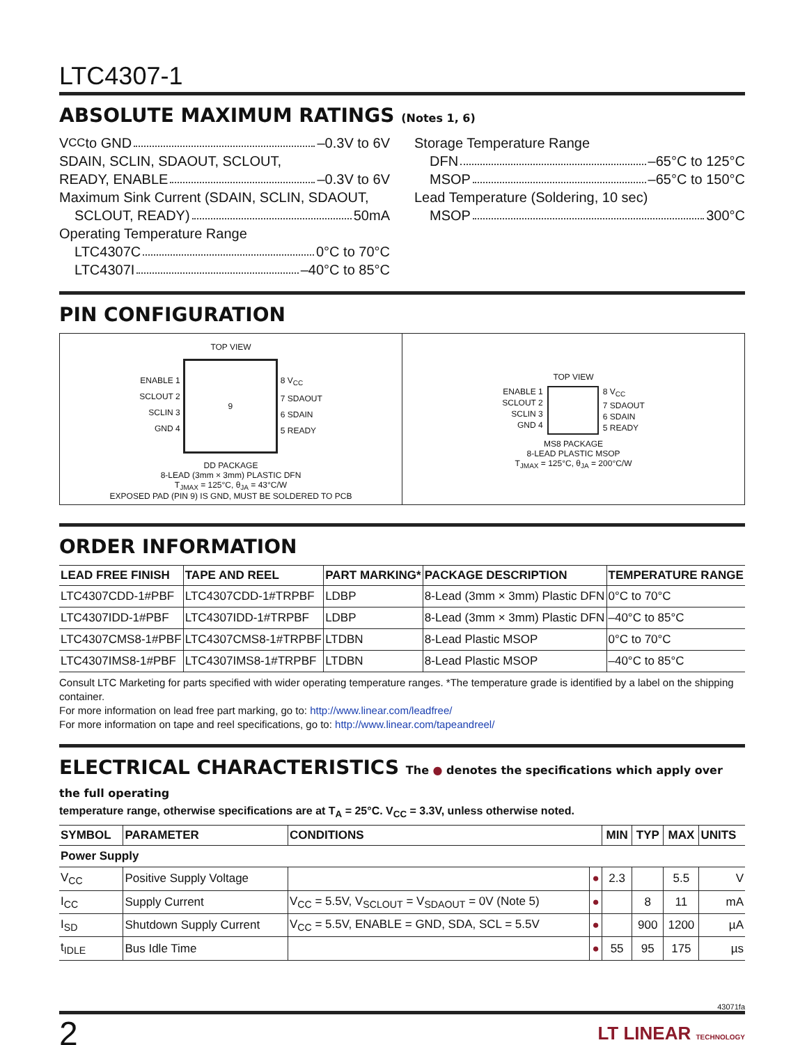LTC4307-1
ABSOLUTE MAXIMUM RATINGS (Notes 1, 6)
V<sub>CC</sub> to GND –0.3V to 6V
SDAIN, SCLIN, SDAOUT, SCLOUT,
READY, ENABLE –0.3V to 6V
Maximum Sink Current (SDAIN, SCLIN, SDAOUT,
SCLOUT, READY) 50mA
Operating Temperature Range
LTC4307C 0°C to 70°C
LTC4307I –40°C to 85°C
Storage Temperature Range
DFN –65°C to 125°C
MSOP –65°C to 150°C
Lead Temperature (Soldering, 10 sec)
MSOP 300°C
PIN CONFIGURATION
TOP VIEW
ENABLE 1
SCLOUT 2
SCLIN 3
GND 4
9
8 V<sub>CC</sub>
7 SDAOUT
6 SDAIN
5 READY
DD PACKAGE
8-LEAD (3mm × 3mm) PLASTIC DFN
T<sub>JMAX</sub> = 125°C, θ<sub>JA</sub> = 43°C/W
EXPOSED PAD (PIN 9) IS GND, MUST BE SOLDERED TO PCB
TOP VIEW
ENABLE 1
SCLOUT 2
SCLIN 3
GND 4
8 V<sub>CC</sub>
7 SDAOUT
6 SDAIN
5 READY
MS8 PACKAGE
8-LEAD PLASTIC MSOP
T<sub>JMAX</sub> = 125°C, θ<sub>JA</sub> = 200°C/W
ORDER INFORMATION
| LEAD FREE FINISH | TAPE AND REEL | PART MARKING* | PACKAGE DESCRIPTION | TEMPERATURE RANGE |
| --- | --- | --- | --- | --- |
| LTC4307CDD-1#PBF | LTC4307CDD-1#TRPBF | LDBP | 8-Lead (3mm × 3mm) Plastic DFN | 0°C to 70°C |
| LTC4307IDD-1#PBF | LTC4307IDD-1#TRPBF | LDBP | 8-Lead (3mm × 3mm) Plastic DFN | –40°C to 85°C |
| LTC4307CMS8-1#PBF | LTC4307CMS8-1#TRPBF | LTDBN | 8-Lead Plastic MSOP | 0°C to 70°C |
| LTC4307IMS8-1#PBF | LTC4307IMS8-1#TRPBF | LTDBN | 8-Lead Plastic MSOP | –40°C to 85°C |
Consult LTC Marketing for parts specified with wider operating temperature ranges. *The temperature grade is identified by a label on the shipping container.
For more information on lead free part marking, go to: http://www.linear.com/leadfree/
For more information on tape and reel specifications, go to: http://www.linear.com/tapeandreel/
ELECTRICAL CHARACTERISTICS The ● denotes the specifications which apply over the full operating
temperature range, otherwise specifications are at T<sub>A</sub> = 25°C. V<sub>CC</sub> = 3.3V, unless otherwise noted.
| SYMBOL | PARAMETER | CONDITIONS | | MIN | TYP | MAX | UNITS |
| --- | --- | --- | --- | --- | --- | --- | --- |
| Power Supply | | | | | | | |
| V<sub>CC</sub> | Positive Supply Voltage | | ● | 2.3 | | 5.5 | V |
| I<sub>CC</sub> | Supply Current | V<sub>CC</sub> = 5.5V, V<sub>SCLOUT</sub> = V<sub>SDAOUT</sub> = 0V (Note 5) | ● | | 8 | 11 | mA |
| I<sub>SD</sub> | Shutdown Supply Current | V<sub>CC</sub> = 5.5V, ENABLE = GND, SDA, SCL = 5.5V | ● | | 900 | 1200 | µA |
| t<sub>IDLE</sub> | Bus Idle Time | | ● | 55 | 95 | 175 | µs |
43071fa
2 LT LINEAR TECHNOLOGY